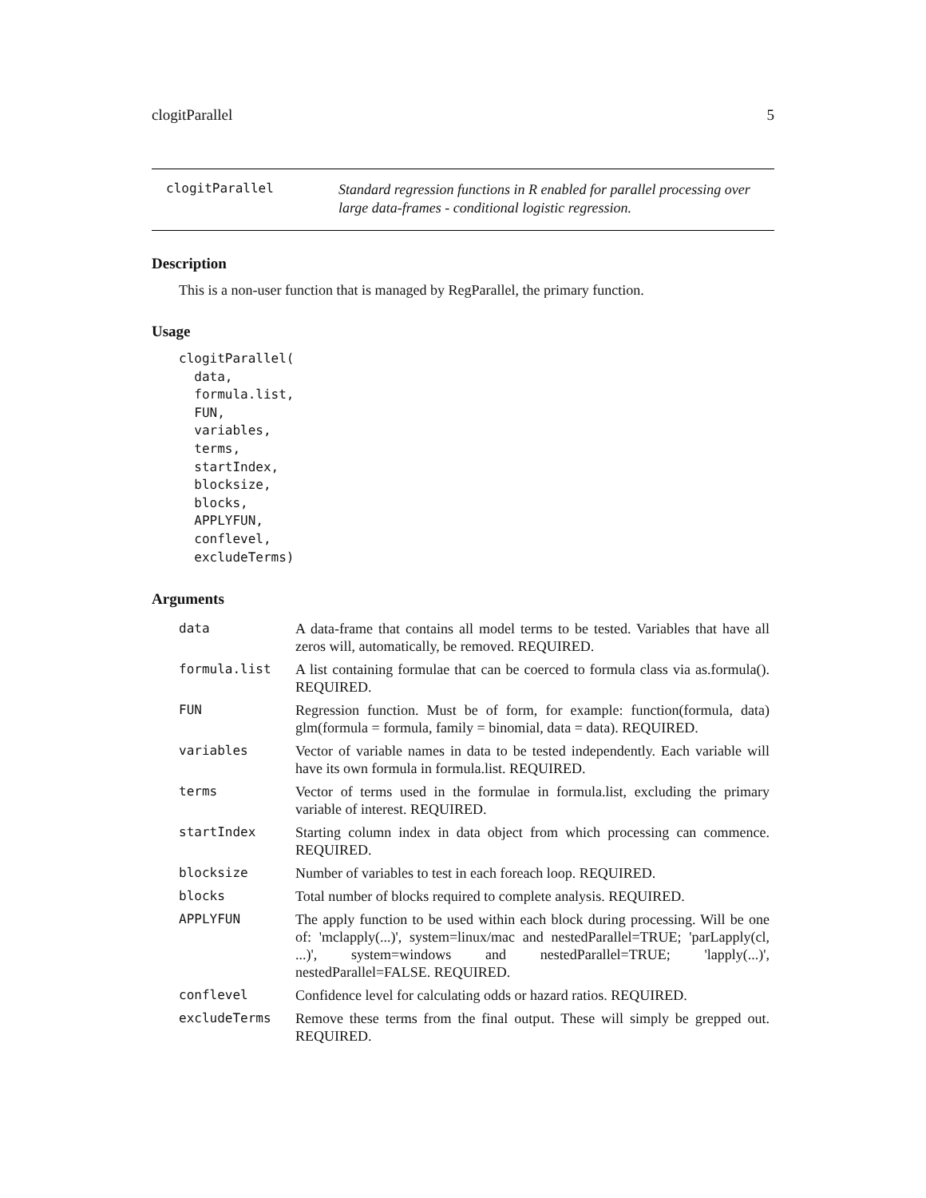clogitParallel 5
clogitParallel Standard regression functions in R enabled for parallel processing over large data-frames - conditional logistic regression.
Description
This is a non-user function that is managed by RegParallel, the primary function.
Usage
clogitParallel(
  data,
  formula.list,
  FUN,
  variables,
  terms,
  startIndex,
  blocksize,
  blocks,
  APPLYFUN,
  conflevel,
  excludeTerms)
Arguments
| data | A data-frame that contains all model terms to be tested. Variables that have all zeros will, automatically, be removed. REQUIRED. |
| formula.list | A list containing formulae that can be coerced to formula class via as.formula(). REQUIRED. |
| FUN | Regression function. Must be of form, for example: function(formula, data) glm(formula = formula, family = binomial, data = data). REQUIRED. |
| variables | Vector of variable names in data to be tested independently. Each variable will have its own formula in formula.list. REQUIRED. |
| terms | Vector of terms used in the formulae in formula.list, excluding the primary variable of interest. REQUIRED. |
| startIndex | Starting column index in data object from which processing can commence. REQUIRED. |
| blocksize | Number of variables to test in each foreach loop. REQUIRED. |
| blocks | Total number of blocks required to complete analysis. REQUIRED. |
| APPLYFUN | The apply function to be used within each block during processing. Will be one of: 'mclapply(...)', system=linux/mac and nestedParallel=TRUE; 'parLapply(cl, ...)', system=windows and nestedParallel=TRUE; 'lapply(...)', nestedParallel=FALSE. REQUIRED. |
| conflevel | Confidence level for calculating odds or hazard ratios. REQUIRED. |
| excludeTerms | Remove these terms from the final output. These will simply be grepped out. REQUIRED. |